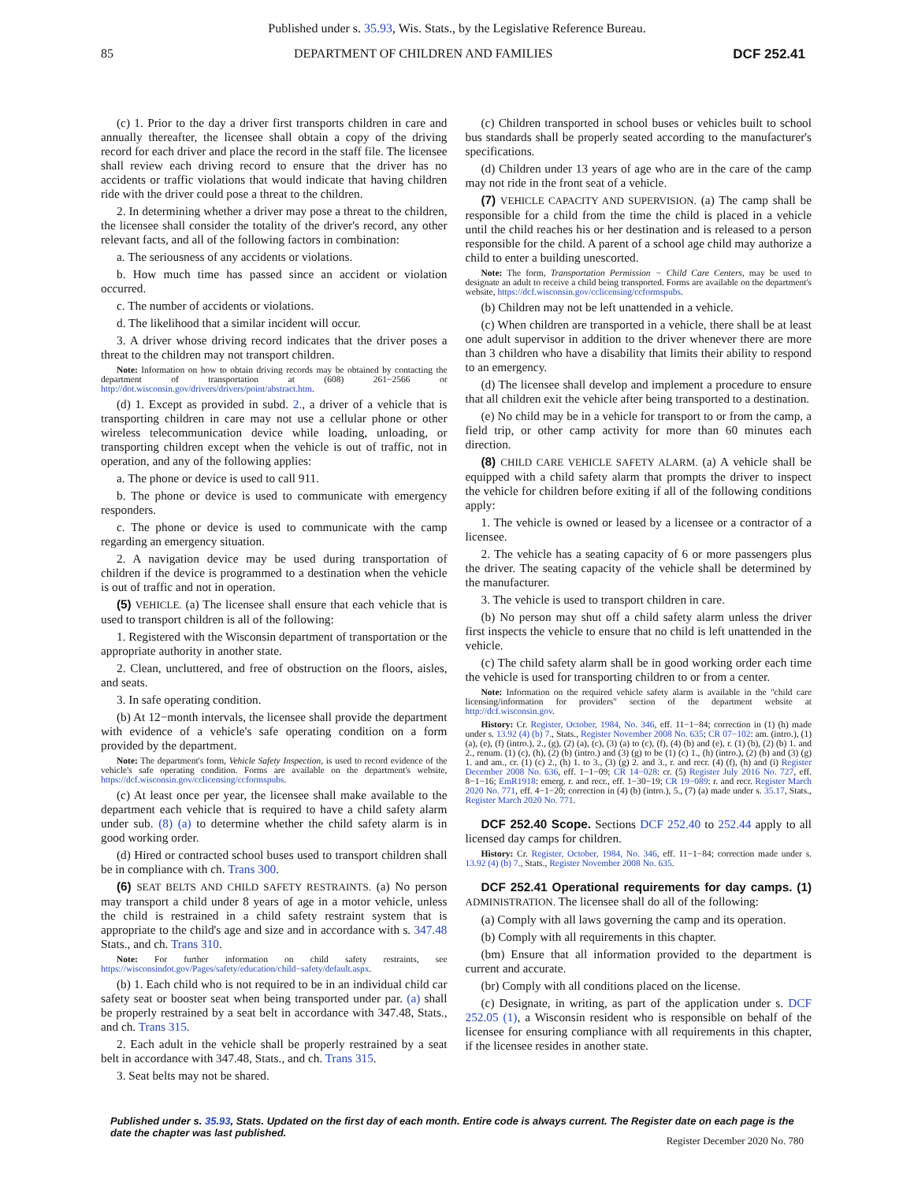Published under s. 35.93, Wis. Stats., by the Legislative Reference Bureau.
85 DEPARTMENT OF CHILDREN AND FAMILIES DCF 252.41
(c) 1. Prior to the day a driver first transports children in care and annually thereafter, the licensee shall obtain a copy of the driving record for each driver and place the record in the staff file. The licensee shall review each driving record to ensure that the driver has no accidents or traffic violations that would indicate that having children ride with the driver could pose a threat to the children.
2. In determining whether a driver may pose a threat to the children, the licensee shall consider the totality of the driver's record, any other relevant facts, and all of the following factors in combination:
a. The seriousness of any accidents or violations.
b. How much time has passed since an accident or violation occurred.
c. The number of accidents or violations.
d. The likelihood that a similar incident will occur.
3. A driver whose driving record indicates that the driver poses a threat to the children may not transport children.
Note: Information on how to obtain driving records may be obtained by contacting the department of transportation at (608) 261−2566 or http://dot.wisconsin.gov/drivers/drivers/point/abstract.htm.
(d) 1. Except as provided in subd. 2., a driver of a vehicle that is transporting children in care may not use a cellular phone or other wireless telecommunication device while loading, unloading, or transporting children except when the vehicle is out of traffic, not in operation, and any of the following applies:
a. The phone or device is used to call 911.
b. The phone or device is used to communicate with emergency responders.
c. The phone or device is used to communicate with the camp regarding an emergency situation.
2. A navigation device may be used during transportation of children if the device is programmed to a destination when the vehicle is out of traffic and not in operation.
(5) VEHICLE. (a) The licensee shall ensure that each vehicle that is used to transport children is all of the following:
1. Registered with the Wisconsin department of transportation or the appropriate authority in another state.
2. Clean, uncluttered, and free of obstruction on the floors, aisles, and seats.
3. In safe operating condition.
(b) At 12−month intervals, the licensee shall provide the department with evidence of a vehicle's safe operating condition on a form provided by the department.
Note: The department's form, Vehicle Safety Inspection, is used to record evidence of the vehicle's safe operating condition. Forms are available on the department's website, https://dcf.wisconsin.gov/cclicensing/ccformspubs.
(c) At least once per year, the licensee shall make available to the department each vehicle that is required to have a child safety alarm under sub. (8) (a) to determine whether the child safety alarm is in good working order.
(d) Hired or contracted school buses used to transport children shall be in compliance with ch. Trans 300.
(6) SEAT BELTS AND CHILD SAFETY RESTRAINTS. (a) No person may transport a child under 8 years of age in a motor vehicle, unless the child is restrained in a child safety restraint system that is appropriate to the child's age and size and in accordance with s. 347.48 Stats., and ch. Trans 310.
Note: For further information on child safety restraints, see https://wisconsindot.gov/Pages/safety/education/child−safety/default.aspx.
(b) 1. Each child who is not required to be in an individual child car safety seat or booster seat when being transported under par. (a) shall be properly restrained by a seat belt in accordance with 347.48, Stats., and ch. Trans 315.
2. Each adult in the vehicle shall be properly restrained by a seat belt in accordance with 347.48, Stats., and ch. Trans 315.
3. Seat belts may not be shared.
(c) Children transported in school buses or vehicles built to school bus standards shall be properly seated according to the manufacturer's specifications.
(d) Children under 13 years of age who are in the care of the camp may not ride in the front seat of a vehicle.
(7) VEHICLE CAPACITY AND SUPERVISION. (a) The camp shall be responsible for a child from the time the child is placed in a vehicle until the child reaches his or her destination and is released to a person responsible for the child. A parent of a school age child may authorize a child to enter a building unescorted.
Note: The form, Transportation Permission − Child Care Centers, may be used to designate an adult to receive a child being transported. Forms are available on the department's website, https://dcf.wisconsin.gov/cclicensing/ccformspubs.
(b) Children may not be left unattended in a vehicle.
(c) When children are transported in a vehicle, there shall be at least one adult supervisor in addition to the driver whenever there are more than 3 children who have a disability that limits their ability to respond to an emergency.
(d) The licensee shall develop and implement a procedure to ensure that all children exit the vehicle after being transported to a destination.
(e) No child may be in a vehicle for transport to or from the camp, a field trip, or other camp activity for more than 60 minutes each direction.
(8) CHILD CARE VEHICLE SAFETY ALARM. (a) A vehicle shall be equipped with a child safety alarm that prompts the driver to inspect the vehicle for children before exiting if all of the following conditions apply:
1. The vehicle is owned or leased by a licensee or a contractor of a licensee.
2. The vehicle has a seating capacity of 6 or more passengers plus the driver. The seating capacity of the vehicle shall be determined by the manufacturer.
3. The vehicle is used to transport children in care.
(b) No person may shut off a child safety alarm unless the driver first inspects the vehicle to ensure that no child is left unattended in the vehicle.
(c) The child safety alarm shall be in good working order each time the vehicle is used for transporting children to or from a center.
Note: Information on the required vehicle safety alarm is available in the "child care licensing/information for providers" section of the department website at http://dcf.wisconsin.gov.
History: Cr. Register, October, 1984, No. 346, eff. 11−1−84; correction in (1) (h) made under s. 13.92 (4) (b) 7., Stats., Register November 2008 No. 635; CR 07−102: am. (intro.), (1) (a), (e), (f) (intro.), 2., (g), (2) (a), (c), (3) (a) to (c), (f), (4) (b) and (e), r. (1) (b), (2) (b) 1. and 2., renum. (1) (c), (h), (2) (b) (intro.) and (3) (g) to be (1) (c) 1., (h) (intro.), (2) (b) and (3) (g) 1. and am., cr. (1) (c) 2., (h) 1. to 3., (3) (g) 2. and 3., r. and recr. (4) (f), (h) and (i) Register December 2008 No. 636, eff. 1−1−09; CR 14−028: cr. (5) Register July 2016 No. 727, eff. 8−1−16; EmR1918: emerg. r. and recr., eff. 1−30−19; CR 19−089: r. and recr. Register March 2020 No. 771, eff. 4−1−20; correction in (4) (b) (intro.), 5., (7) (a) made under s. 35.17, Stats., Register March 2020 No. 771.
DCF 252.40 Scope. Sections DCF 252.40 to 252.44 apply to all licensed day camps for children.
History: Cr. Register, October, 1984, No. 346, eff. 11−1−84; correction made under s. 13.92 (4) (b) 7., Stats., Register November 2008 No. 635.
DCF 252.41 Operational requirements for day camps. (1) ADMINISTRATION. The licensee shall do all of the following:
(a) Comply with all laws governing the camp and its operation.
(b) Comply with all requirements in this chapter.
(bm) Ensure that all information provided to the department is current and accurate.
(br) Comply with all conditions placed on the license.
(c) Designate, in writing, as part of the application under s. DCF 252.05 (1), a Wisconsin resident who is responsible on behalf of the licensee for ensuring compliance with all requirements in this chapter, if the licensee resides in another state.
Published under s. 35.93, Stats. Updated on the first day of each month. Entire code is always current. The Register date on each page is the date the chapter was last published.
Register December 2020 No. 780